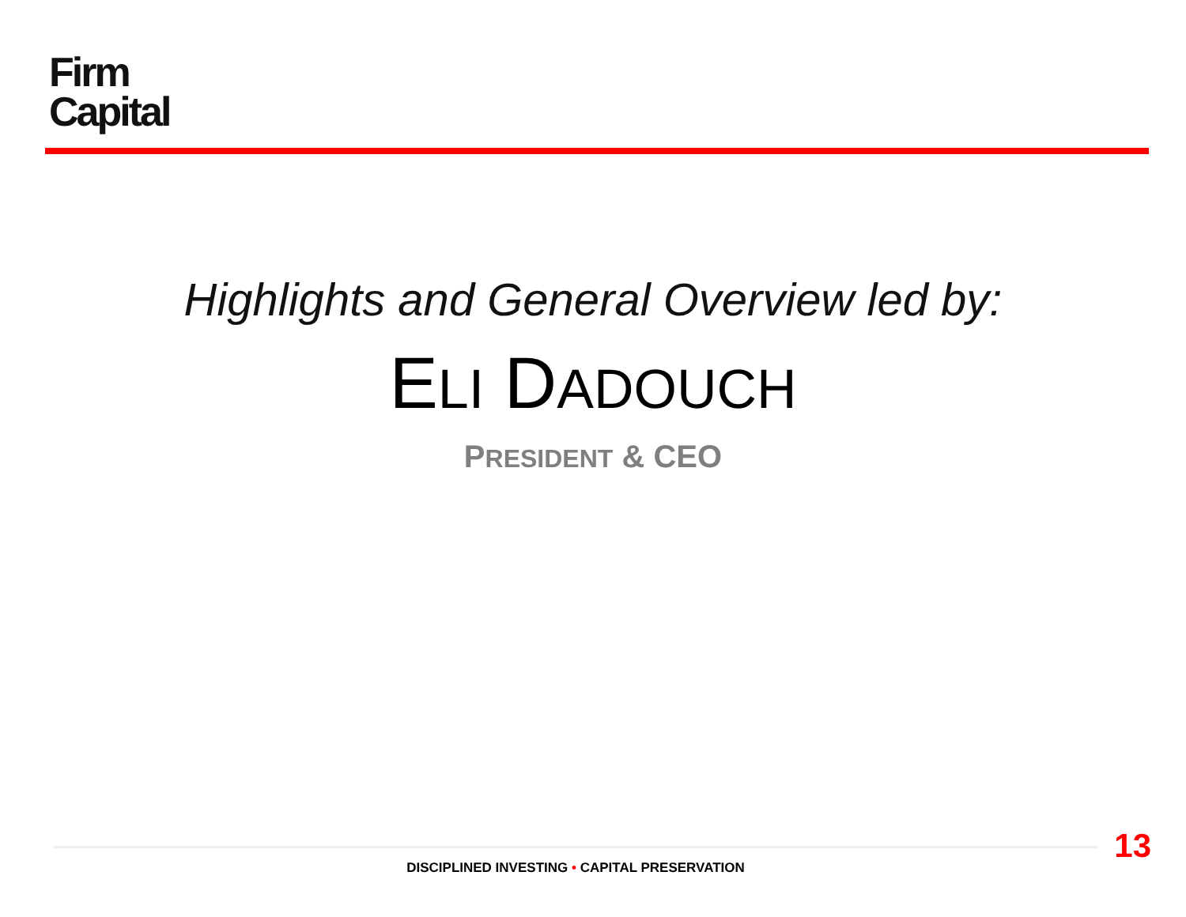Firm
Capital
Highlights and General Overview led by:
ELI DADOUCH
PRESIDENT & CEO
13
DISCIPLINED INVESTING • CAPITAL PRESERVATION